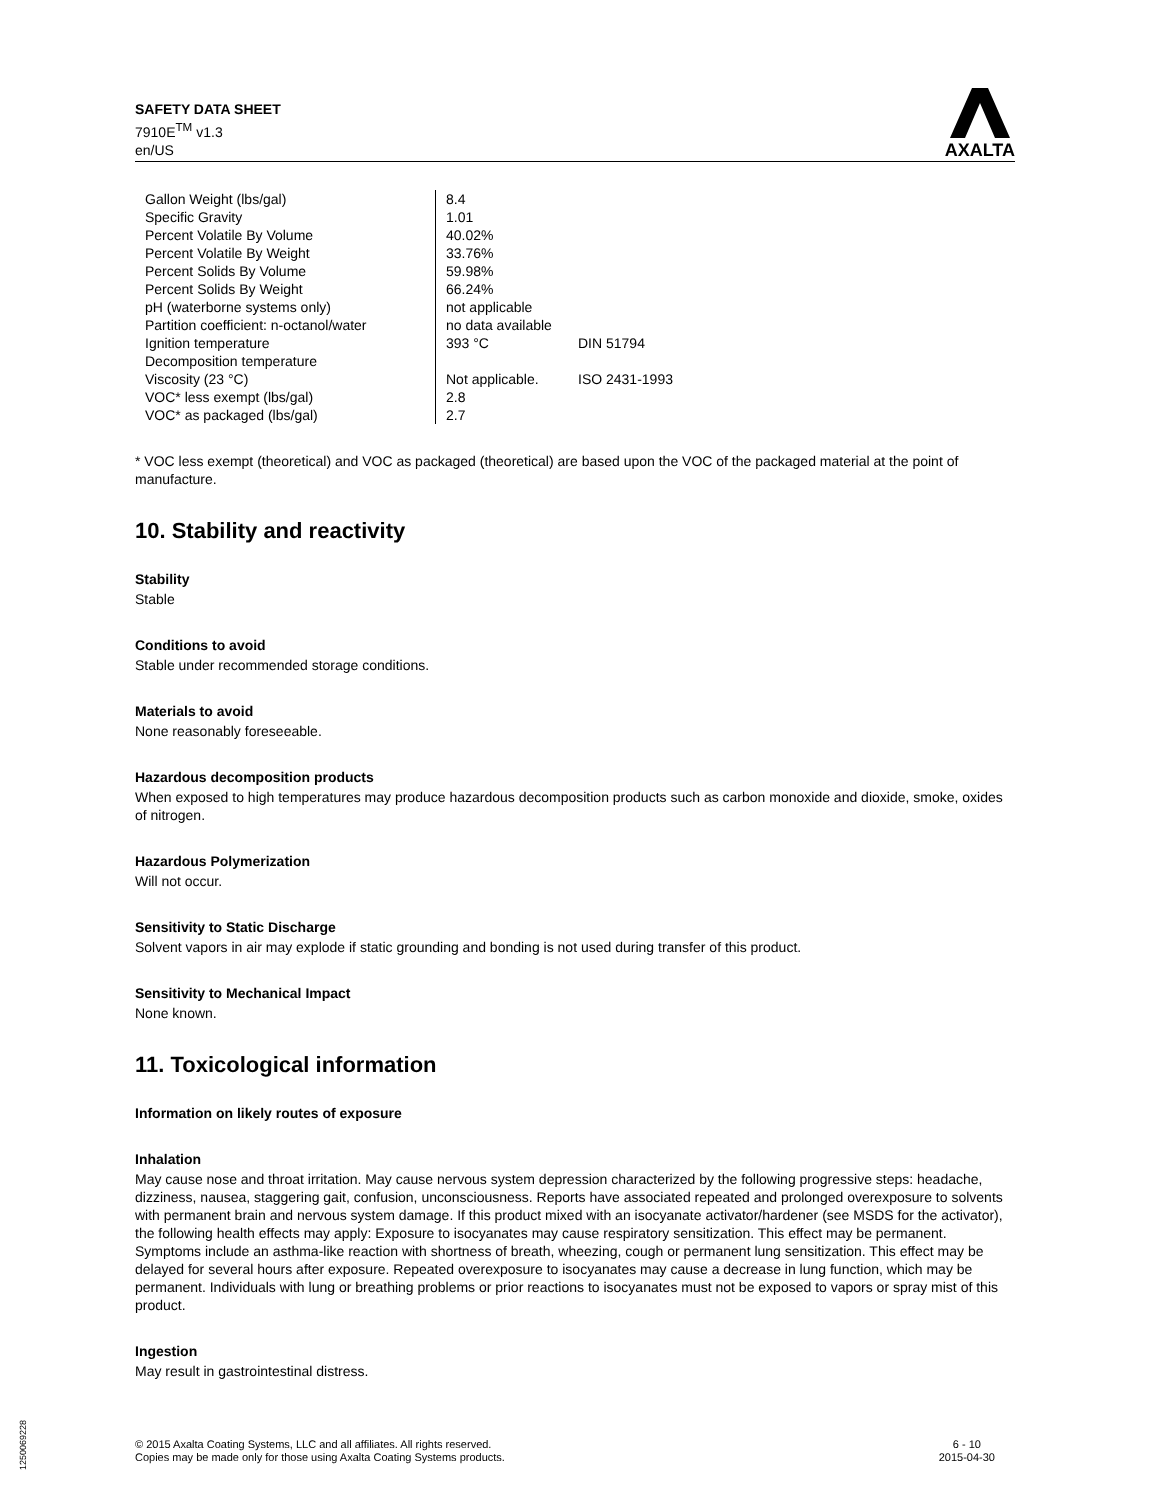SAFETY DATA SHEET
7910E<sup>TM</sup> v1.3
en/US
AXALTA
| Gallon Weight (lbs/gal) | 8.4 | |
| Specific Gravity | 1.01 | |
| Percent Volatile By Volume | 40.02% | |
| Percent Volatile By Weight | 33.76% | |
| Percent Solids By Volume | 59.98% | |
| Percent Solids By Weight | 66.24% | |
| pH (waterborne systems only) | not applicable | |
| Partition coefficient: n-octanol/water | no data available | |
| Ignition temperature | 393 °C | DIN 51794 |
| Decomposition temperature | | |
| Viscosity (23 °C) | Not applicable. | ISO 2431-1993 |
| VOC* less exempt (lbs/gal) | 2.8 | |
| VOC* as packaged (lbs/gal) | 2.7 | |
* VOC less exempt (theoretical) and VOC as packaged (theoretical) are based upon the VOC of the packaged material at the point of manufacture.
10. Stability and reactivity
Stability
Stable
Conditions to avoid
Stable under recommended storage conditions.
Materials to avoid
None reasonably foreseeable.
Hazardous decomposition products
When exposed to high temperatures may produce hazardous decomposition products such as carbon monoxide and dioxide, smoke, oxides of nitrogen.
Hazardous Polymerization
Will not occur.
Sensitivity to Static Discharge
Solvent vapors in air may explode if static grounding and bonding is not used during transfer of this product.
Sensitivity to Mechanical Impact
None known.
11. Toxicological information
Information on likely routes of exposure
Inhalation
May cause nose and throat irritation. May cause nervous system depression characterized by the following progressive steps: headache, dizziness, nausea, staggering gait, confusion, unconsciousness. Reports have associated repeated and prolonged overexposure to solvents with permanent brain and nervous system damage. If this product mixed with an isocyanate activator/hardener (see MSDS for the activator), the following health effects may apply: Exposure to isocyanates may cause respiratory sensitization. This effect may be permanent. Symptoms include an asthma-like reaction with shortness of breath, wheezing, cough or permanent lung sensitization. This effect may be delayed for several hours after exposure. Repeated overexposure to isocyanates may cause a decrease in lung function, which may be permanent. Individuals with lung or breathing problems or prior reactions to isocyanates must not be exposed to vapors or spray mist of this product.
Ingestion
May result in gastrointestinal distress.
© 2015 Axalta Coating Systems, LLC and all affiliates. All rights reserved.
Copies may be made only for those using Axalta Coating Systems products.
6 - 10
2015-04-30
1250069228